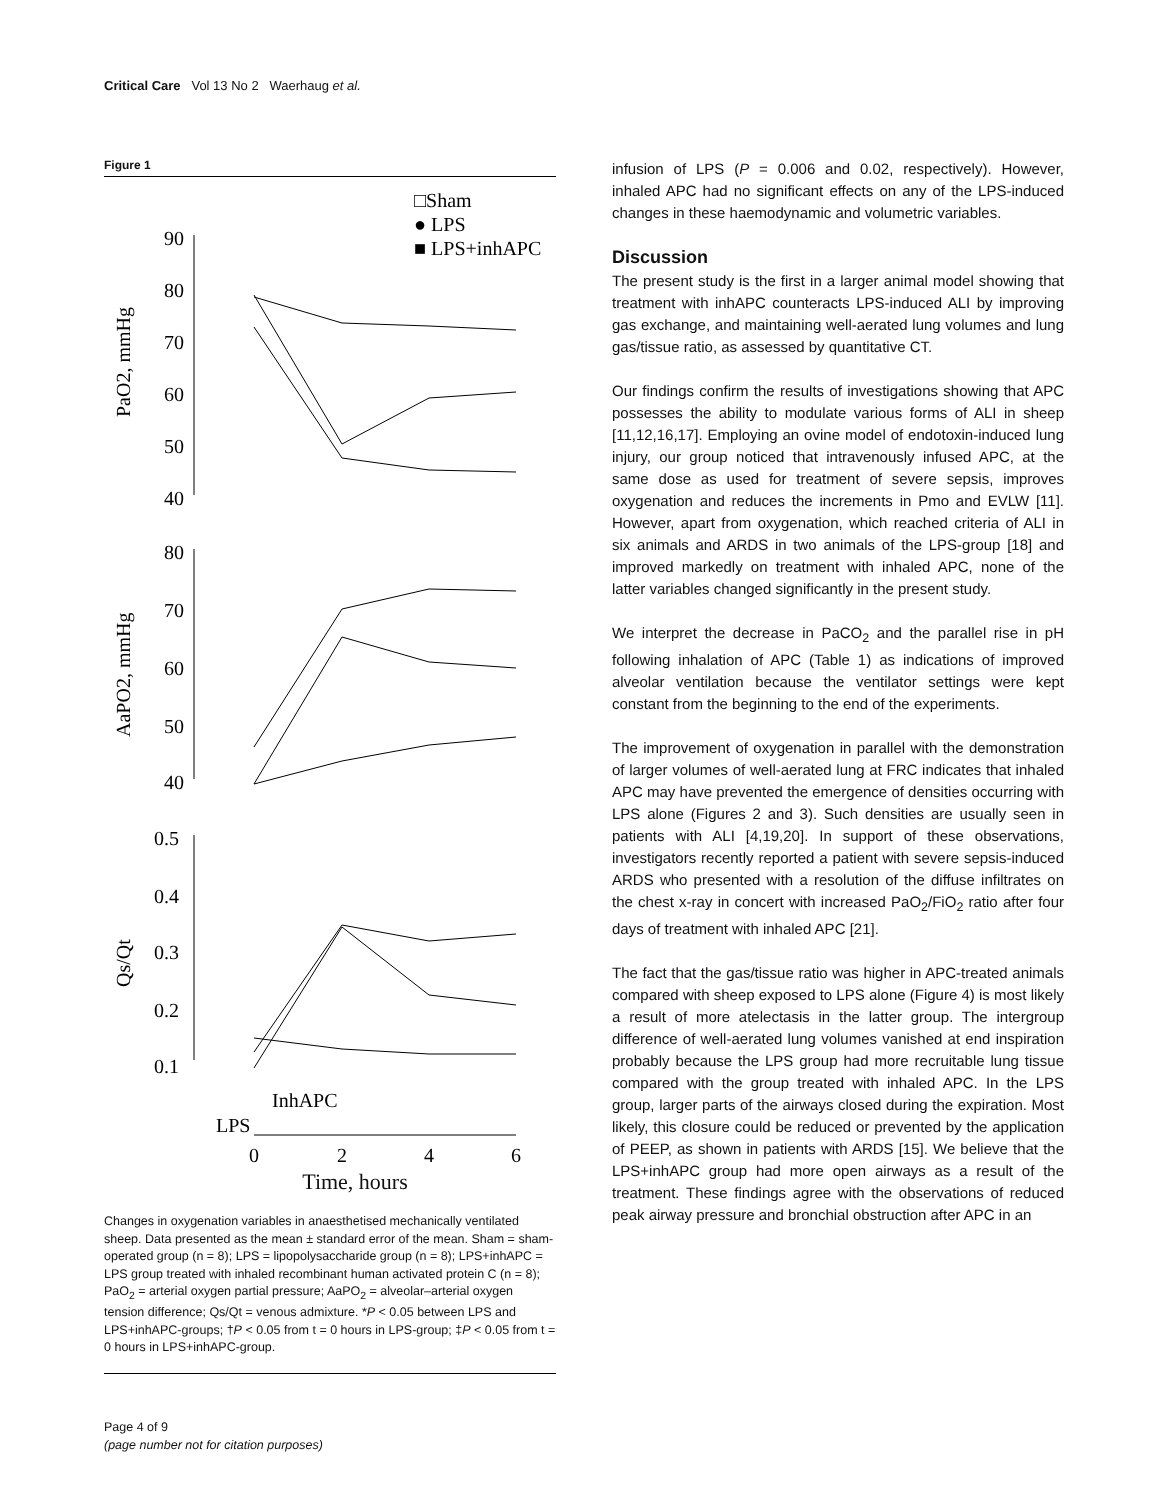Critical Care Vol 13 No 2 Waerhaug et al.
Figure 1
□Sham
● LPS
■ LPS+inhAPC
90
80
70
60
50
40
80
70
60
50
40
0.5
0.4
0.3
0.2
0.1
PaO2, mmHg
AaPO2, mmHg
Qs/Qt
InhAPC
LPS
0
2
4
6
Time, hours
Changes in oxygenation variables in anaesthetised mechanically ventilated sheep. Data presented as the mean ± standard error of the mean. Sham = sham-operated group (n = 8); LPS = lipopolysaccharide group (n = 8); LPS+inhAPC = LPS group treated with inhaled recombinant human activated protein C (n = 8); PaO<sub>2</sub> = arterial oxygen partial pressure; AaPO<sub>2</sub> = alveolar–arterial oxygen tension difference; Qs/Qt = venous admixture. *P < 0.05 between LPS and LPS+inhAPC-groups; †P < 0.05 from t = 0 hours in LPS-group; ‡P < 0.05 from t = 0 hours in LPS+inhAPC-group.
infusion of LPS (P = 0.006 and 0.02, respectively). However, inhaled APC had no significant effects on any of the LPS-induced changes in these haemodynamic and volumetric variables.
Discussion
The present study is the first in a larger animal model showing that treatment with inhAPC counteracts LPS-induced ALI by improving gas exchange, and maintaining well-aerated lung volumes and lung gas/tissue ratio, as assessed by quantitative CT.
Our findings confirm the results of investigations showing that APC possesses the ability to modulate various forms of ALI in sheep [11,12,16,17]. Employing an ovine model of endotoxin-induced lung injury, our group noticed that intravenously infused APC, at the same dose as used for treatment of severe sepsis, improves oxygenation and reduces the increments in Pmo and EVLW [11]. However, apart from oxygenation, which reached criteria of ALI in six animals and ARDS in two animals of the LPS-group [18] and improved markedly on treatment with inhaled APC, none of the latter variables changed significantly in the present study.
We interpret the decrease in PaCO<sub>2</sub> and the parallel rise in pH following inhalation of APC (Table 1) as indications of improved alveolar ventilation because the ventilator settings were kept constant from the beginning to the end of the experiments.
The improvement of oxygenation in parallel with the demonstration of larger volumes of well-aerated lung at FRC indicates that inhaled APC may have prevented the emergence of densities occurring with LPS alone (Figures 2 and 3). Such densities are usually seen in patients with ALI [4,19,20]. In support of these observations, investigators recently reported a patient with severe sepsis-induced ARDS who presented with a resolution of the diffuse infiltrates on the chest x-ray in concert with increased PaO<sub>2</sub>/FiO<sub>2</sub> ratio after four days of treatment with inhaled APC [21].
The fact that the gas/tissue ratio was higher in APC-treated animals compared with sheep exposed to LPS alone (Figure 4) is most likely a result of more atelectasis in the latter group. The intergroup difference of well-aerated lung volumes vanished at end inspiration probably because the LPS group had more recruitable lung tissue compared with the group treated with inhaled APC. In the LPS group, larger parts of the airways closed during the expiration. Most likely, this closure could be reduced or prevented by the application of PEEP, as shown in patients with ARDS [15]. We believe that the LPS+inhAPC group had more open airways as a result of the treatment. These findings agree with the observations of reduced peak airway pressure and bronchial obstruction after APC in an
Page 4 of 9
(page number not for citation purposes)